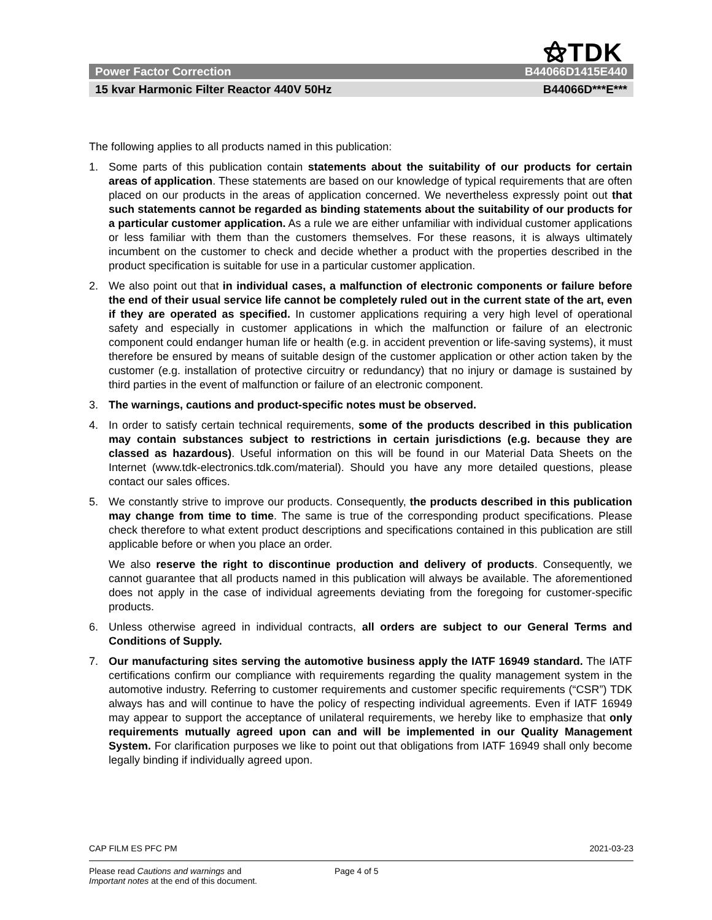⚝TDK
Power Factor Correction B44066D1415E440
15 kvar Harmonic Filter Reactor 440V 50Hz B44066D***E***
The following applies to all products named in this publication:
1. Some parts of this publication contain statements about the suitability of our products for certain areas of application. These statements are based on our knowledge of typical requirements that are often placed on our products in the areas of application concerned. We nevertheless expressly point out that such statements cannot be regarded as binding statements about the suitability of our products for a particular customer application. As a rule we are either unfamiliar with individual customer applications or less familiar with them than the customers themselves. For these reasons, it is always ultimately incumbent on the customer to check and decide whether a product with the properties described in the product specification is suitable for use in a particular customer application.
2. We also point out that in individual cases, a malfunction of electronic components or failure before the end of their usual service life cannot be completely ruled out in the current state of the art, even if they are operated as specified. In customer applications requiring a very high level of operational safety and especially in customer applications in which the malfunction or failure of an electronic component could endanger human life or health (e.g. in accident prevention or life-saving systems), it must therefore be ensured by means of suitable design of the customer application or other action taken by the customer (e.g. installation of protective circuitry or redundancy) that no injury or damage is sustained by third parties in the event of malfunction or failure of an electronic component.
3. The warnings, cautions and product-specific notes must be observed.
4. In order to satisfy certain technical requirements, some of the products described in this publication may contain substances subject to restrictions in certain jurisdictions (e.g. because they are classed as hazardous). Useful information on this will be found in our Material Data Sheets on the Internet (www.tdk-electronics.tdk.com/material). Should you have any more detailed questions, please contact our sales offices.
5. We constantly strive to improve our products. Consequently, the products described in this publication may change from time to time. The same is true of the corresponding product specifications. Please check therefore to what extent product descriptions and specifications contained in this publication are still applicable before or when you place an order.
We also reserve the right to discontinue production and delivery of products. Consequently, we cannot guarantee that all products named in this publication will always be available. The aforementioned does not apply in the case of individual agreements deviating from the foregoing for customer-specific products.
6. Unless otherwise agreed in individual contracts, all orders are subject to our General Terms and Conditions of Supply.
7. Our manufacturing sites serving the automotive business apply the IATF 16949 standard. The IATF certifications confirm our compliance with requirements regarding the quality management system in the automotive industry. Referring to customer requirements and customer specific requirements (“CSR”) TDK always has and will continue to have the policy of respecting individual agreements. Even if IATF 16949 may appear to support the acceptance of unilateral requirements, we hereby like to emphasize that only requirements mutually agreed upon can and will be implemented in our Quality Management System. For clarification purposes we like to point out that obligations from IATF 16949 shall only become legally binding if individually agreed upon.
CAP FILM ES PFC PM 2021-03-23
Please read Cautions and warnings and
Important notes at the end of this document.
Page 4 of 5